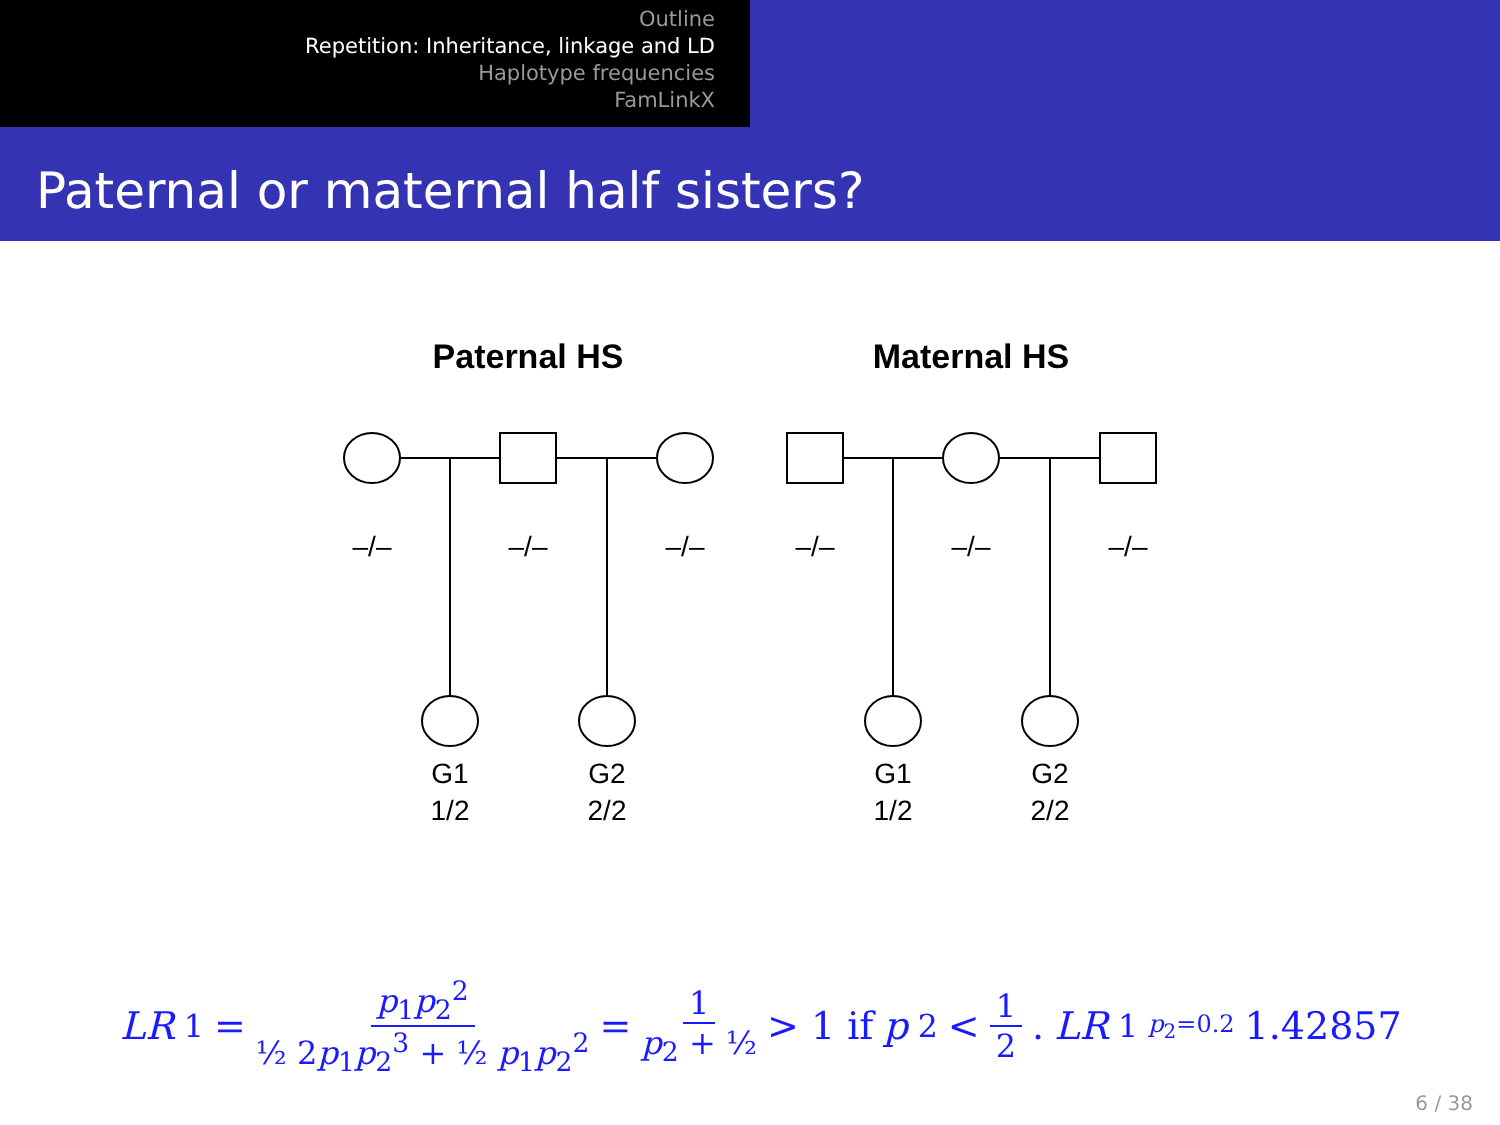Outline
Repetition: Inheritance, linkage and LD
Haplotype frequencies
FamLinkX
Paternal or maternal half sisters?
Paternal HS
Maternal HS
–/–
–/–
–/–
–/–
–/–
–/–
G1
1/2
G2
2/2
G1
1/2
G2
2/2
LR<sub>1</sub> = p<sub>1</sub>p<sub>2</sub><sup>2</sup> ½ 2p<sub>1</sub>p<sub>2</sub><sup>3</sup> + ½ p<sub>1</sub>p<sub>2</sub><sup>2</sup> = 1 p<sub>2</sub> + ½ > 1 if p<sub>2</sub> < 1 2. LR<sub>1</sub> <sup>p<sub>2</sub>=0.2</sup> 1.42857
6 / 38